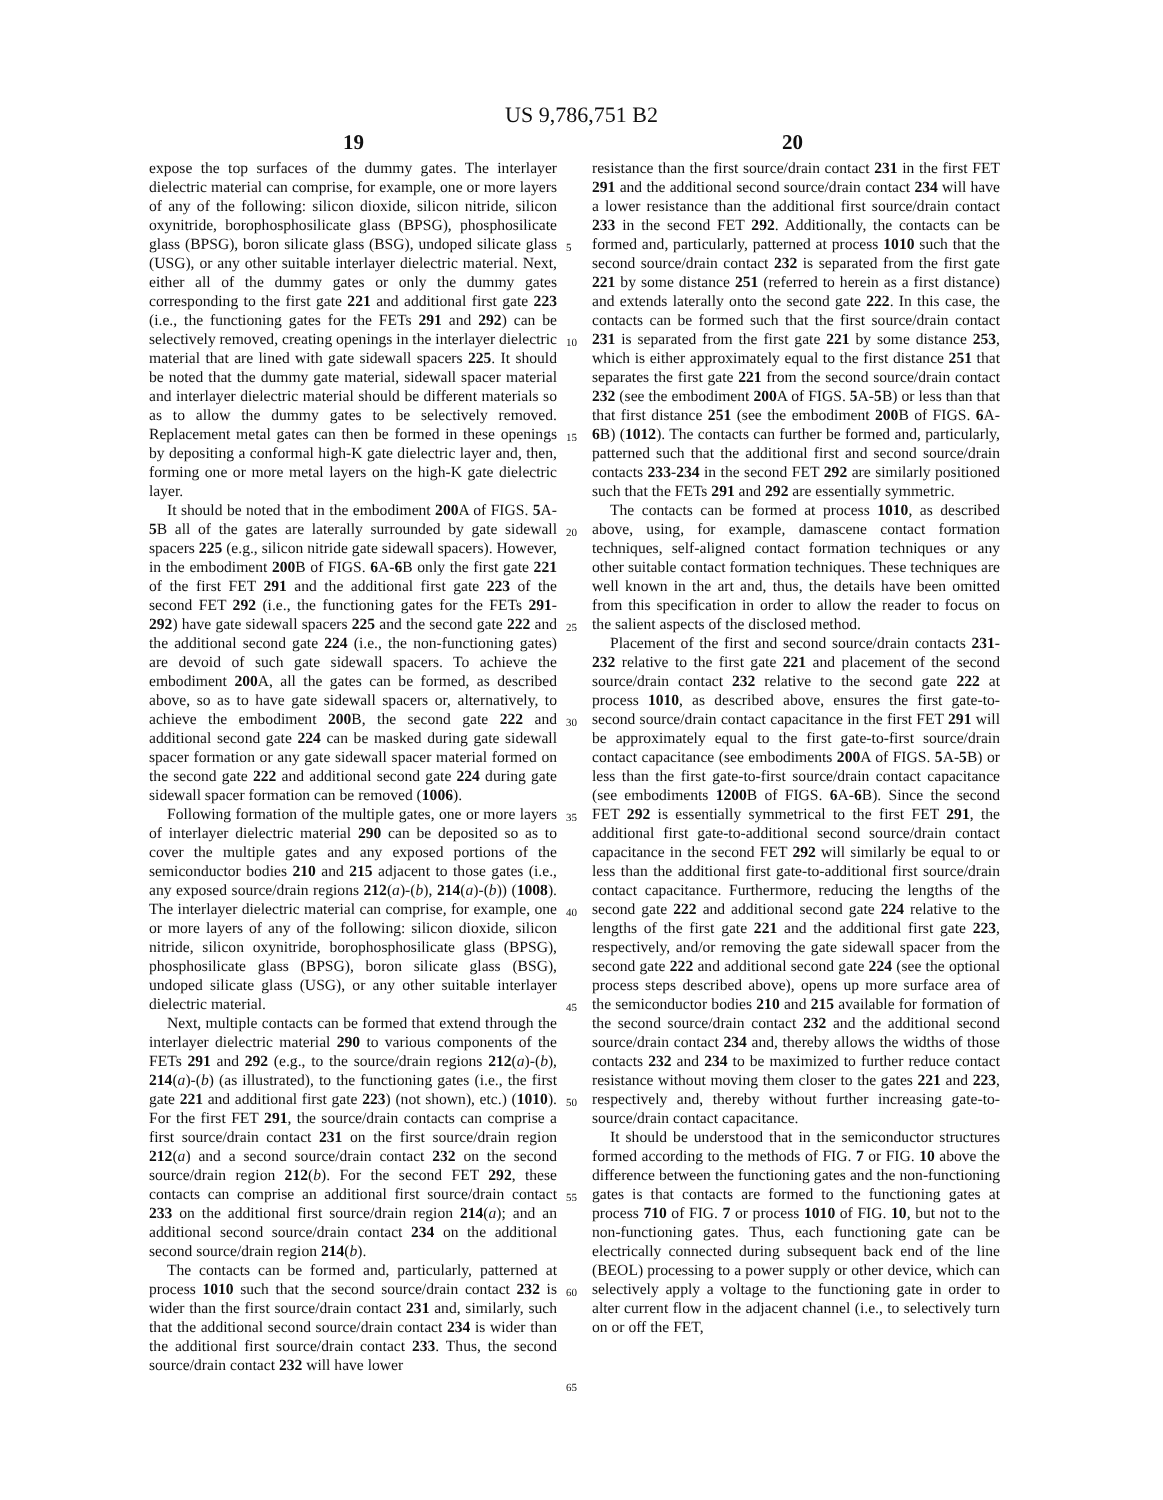US 9,786,751 B2
19 20
expose the top surfaces of the dummy gates. The interlayer dielectric material can comprise, for example, one or more layers of any of the following: silicon dioxide, silicon nitride, silicon oxynitride, borophosphosilicate glass (BPSG), phosphosilicate glass (BPSG), boron silicate glass (BSG), undoped silicate glass (USG), or any other suitable interlayer dielectric material. Next, either all of the dummy gates or only the dummy gates corresponding to the first gate 221 and additional first gate 223 (i.e., the functioning gates for the FETs 291 and 292) can be selectively removed, creating openings in the interlayer dielectric material that are lined with gate sidewall spacers 225. It should be noted that the dummy gate material, sidewall spacer material and interlayer dielectric material should be different materials so as to allow the dummy gates to be selectively removed. Replacement metal gates can then be formed in these openings by depositing a conformal high-K gate dielectric layer and, then, forming one or more metal layers on the high-K gate dielectric layer.
It should be noted that in the embodiment 200 A of FIGS. 5 A-5 B all of the gates are laterally surrounded by gate sidewall spacers 225 (e.g., silicon nitride gate sidewall spacers). However, in the embodiment 200 B of FIGS. 6 A-6 B only the first gate 221 of the first FET 291 and the additional first gate 223 of the second FET 292 (i.e., the functioning gates for the FETs 291-292) have gate sidewall spacers 225 and the second gate 222 and the additional second gate 224 (i.e., the non-functioning gates) are devoid of such gate sidewall spacers. To achieve the embodiment 200 A, all the gates can be formed, as described above, so as to have gate sidewall spacers or, alternatively, to achieve the embodiment 200 B, the second gate 222 and additional second gate 224 can be masked during gate sidewall spacer formation or any gate sidewall spacer material formed on the second gate 222 and additional second gate 224 during gate sidewall spacer formation can be removed (1006).
Following formation of the multiple gates, one or more layers of interlayer dielectric material 290 can be deposited so as to cover the multiple gates and any exposed portions of the semiconductor bodies 210 and 215 adjacent to those gates (i.e., any exposed source/drain regions 212(a)-(b), 214(a)-(b)) (1008). The interlayer dielectric material can comprise, for example, one or more layers of any of the following: silicon dioxide, silicon nitride, silicon oxynitride, borophosphosilicate glass (BPSG), phosphosilicate glass (BPSG), boron silicate glass (BSG), undoped silicate glass (USG), or any other suitable interlayer dielectric material.
Next, multiple contacts can be formed that extend through the interlayer dielectric material 290 to various components of the FETs 291 and 292 (e.g., to the source/drain regions 212(a)-(b), 214(a)-(b) (as illustrated), to the functioning gates (i.e., the first gate 221 and additional first gate 223) (not shown), etc.) (1010). For the first FET 291, the source/drain contacts can comprise a first source/drain contact 231 on the first source/drain region 212(a) and a second source/drain contact 232 on the second source/drain region 212(b). For the second FET 292, these contacts can comprise an additional first source/drain contact 233 on the additional first source/drain region 214(a); and an additional second source/drain contact 234 on the additional second source/drain region 214(b).
The contacts can be formed and, particularly, patterned at process 1010 such that the second source/drain contact 232 is wider than the first source/drain contact 231 and, similarly, such that the additional second source/drain contact 234 is wider than the additional first source/drain contact 233. Thus, the second source/drain contact 232 will have lower
5
10
15
20
25
30
35
40
45
50
55
60
65
resistance than the first source/drain contact 231 in the first FET 291 and the additional second source/drain contact 234 will have a lower resistance than the additional first source/drain contact 233 in the second FET 292. Additionally, the contacts can be formed and, particularly, patterned at process 1010 such that the second source/drain contact 232 is separated from the first gate 221 by some distance 251 (referred to herein as a first distance) and extends laterally onto the second gate 222. In this case, the contacts can be formed such that the first source/drain contact 231 is separated from the first gate 221 by some distance 253, which is either approximately equal to the first distance 251 that separates the first gate 221 from the second source/drain contact 232 (see the embodiment 200 A of FIGS. 5 A-5 B) or less than that that first distance 251 (see the embodiment 200 B of FIGS. 6 A-6 B) (1012). The contacts can further be formed and, particularly, patterned such that the additional first and second source/drain contacts 233-234 in the second FET 292 are similarly positioned such that the FETs 291 and 292 are essentially symmetric.
The contacts can be formed at process 1010, as described above, using, for example, damascene contact formation techniques, self-aligned contact formation techniques or any other suitable contact formation techniques. These techniques are well known in the art and, thus, the details have been omitted from this specification in order to allow the reader to focus on the salient aspects of the disclosed method.
Placement of the first and second source/drain contacts 231-232 relative to the first gate 221 and placement of the second source/drain contact 232 relative to the second gate 222 at process 1010, as described above, ensures the first gate-to-second source/drain contact capacitance in the first FET 291 will be approximately equal to the first gate-to-first source/drain contact capacitance (see embodiments 200 A of FIGS. 5 A-5 B) or less than the first gate-to-first source/drain contact capacitance (see embodiments 1200 B of FIGS. 6 A-6 B). Since the second FET 292 is essentially symmetrical to the first FET 291, the additional first gate-to-additional second source/drain contact capacitance in the second FET 292 will similarly be equal to or less than the additional first gate-to-additional first source/drain contact capacitance. Furthermore, reducing the lengths of the second gate 222 and additional second gate 224 relative to the lengths of the first gate 221 and the additional first gate 223, respectively, and/or removing the gate sidewall spacer from the second gate 222 and additional second gate 224 (see the optional process steps described above), opens up more surface area of the semiconductor bodies 210 and 215 available for formation of the second source/drain contact 232 and the additional second source/drain contact 234 and, thereby allows the widths of those contacts 232 and 234 to be maximized to further reduce contact resistance without moving them closer to the gates 221 and 223, respectively and, thereby without further increasing gate-to-source/drain contact capacitance.
It should be understood that in the semiconductor structures formed according to the methods of FIG. 7 or FIG. 10 above the difference between the functioning gates and the non-functioning gates is that contacts are formed to the functioning gates at process 710 of FIG. 7 or process 1010 of FIG. 10, but not to the non-functioning gates. Thus, each functioning gate can be electrically connected during subsequent back end of the line (BEOL) processing to a power supply or other device, which can selectively apply a voltage to the functioning gate in order to alter current flow in the adjacent channel (i.e., to selectively turn on or off the FET,